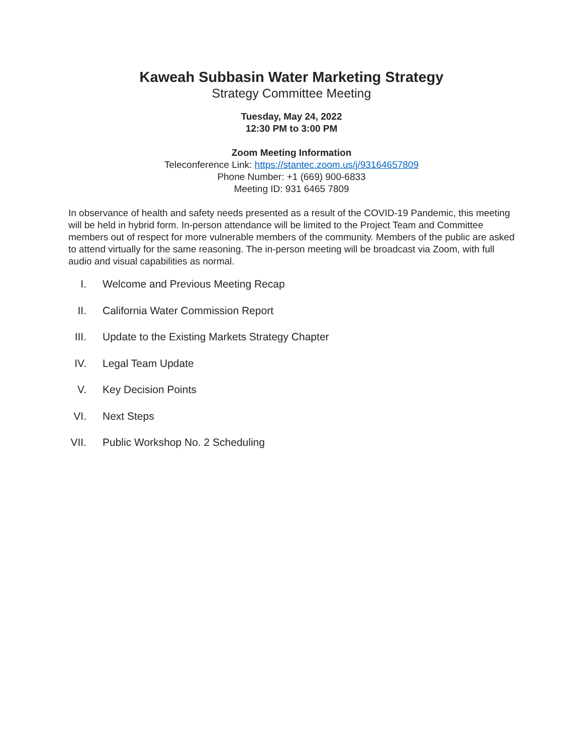Kaweah Subbasin Water Marketing Strategy
Strategy Committee Meeting
Tuesday, May 24, 2022
12:30 PM to 3:00 PM
Zoom Meeting Information
Teleconference Link: https://stantec.zoom.us/j/93164657809
Phone Number: +1 (669) 900-6833
Meeting ID: 931 6465 7809
In observance of health and safety needs presented as a result of the COVID-19 Pandemic, this meeting will be held in hybrid form. In-person attendance will be limited to the Project Team and Committee members out of respect for more vulnerable members of the community. Members of the public are asked to attend virtually for the same reasoning. The in-person meeting will be broadcast via Zoom, with full audio and visual capabilities as normal.
I. Welcome and Previous Meeting Recap
II. California Water Commission Report
III. Update to the Existing Markets Strategy Chapter
IV. Legal Team Update
V. Key Decision Points
VI. Next Steps
VII. Public Workshop No. 2 Scheduling